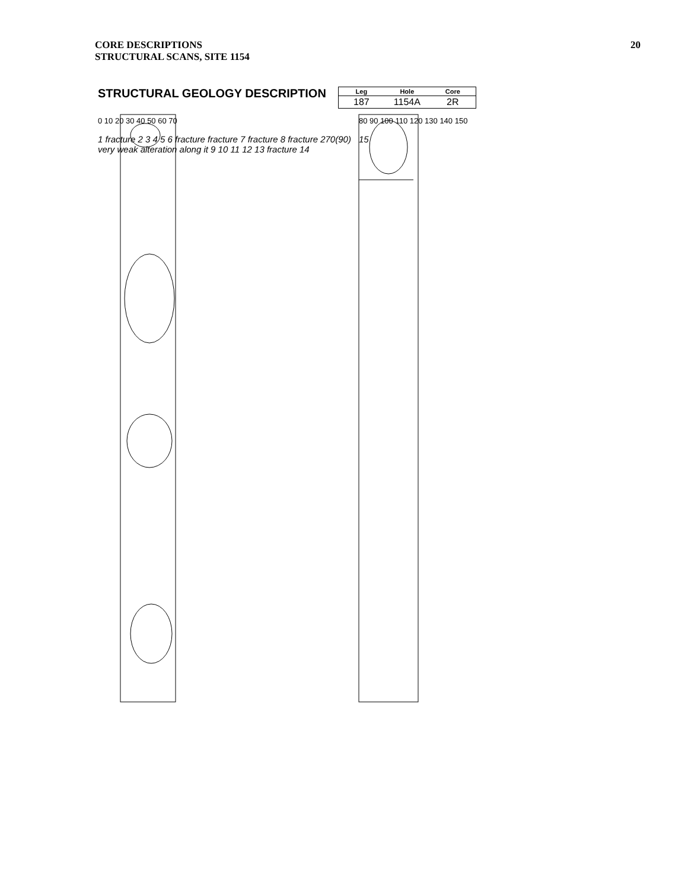CORE DESCRIPTIONS
STRUCTURAL SCANS, SITE 1154
20
STRUCTURAL GEOLOGY DESCRIPTION
| Leg | Hole | Core |
| --- | --- | --- |
| 187 | 1154A | 2R |
0 10 20 30 40 50 60 70
1 fracture 2 3 4 5 6 fracture fracture 7 fracture 8 fracture 270(90) very weak alteration along it 9 10 11 12 13 fracture 14
80 90 100 110 120 130 140 150
15